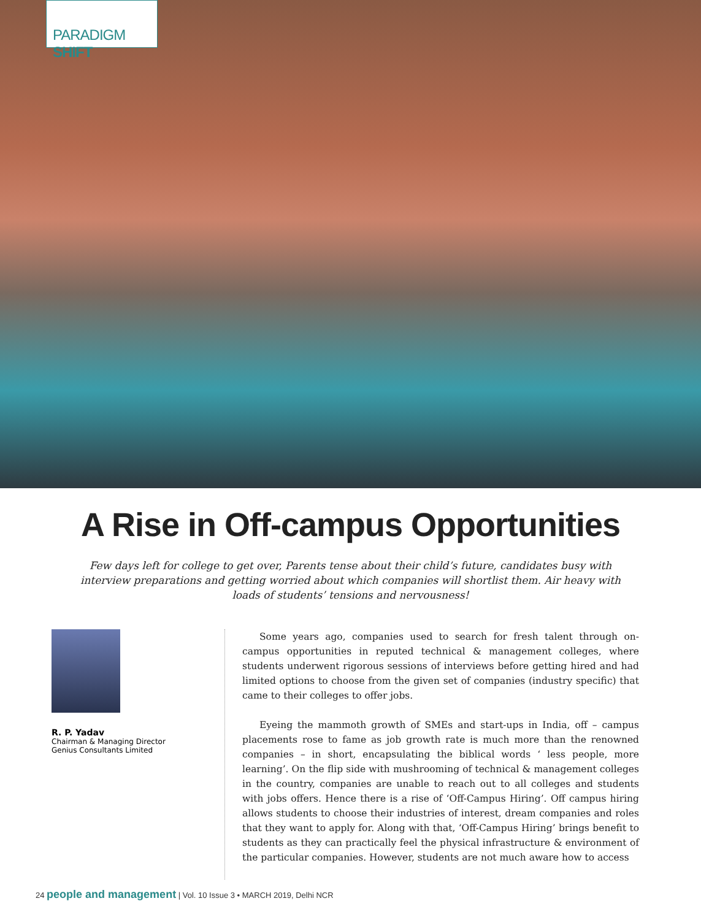PARADIGM SHIFT
A Rise in Off-campus Opportunities
Few days left for college to get over, Parents tense about their child’s future, candidates busy with interview preparations and getting worried about which companies will shortlist them. Air heavy with loads of students’ tensions and nervousness!
R. P. Yadav
Chairman & Managing Director
Genius Consultants Limited
Some years ago, companies used to search for fresh talent through on- campus opportunities in reputed technical & management colleges, where students underwent rigorous sessions of interviews before getting hired and had limited options to choose from the given set of companies (industry specific) that came to their colleges to offer jobs.
Eyeing the mammoth growth of SMEs and start-ups in India, off – campus placements rose to fame as job growth rate is much more than the renowned companies – in short, encapsulating the biblical words ‘ less people, more learning’. On the flip side with mushrooming of technical & management colleges in the country, companies are unable to reach out to all colleges and students with jobs offers. Hence there is a rise of ‘Off-Campus Hiring’. Off campus hiring allows students to choose their industries of interest, dream companies and roles that they want to apply for. Along with that, ‘Off-Campus Hiring’ brings benefit to students as they can practically feel the physical infrastructure & environment of the particular companies. However, students are not much aware how to access
24 people and management | Vol. 10 Issue 3 • MARCH 2019, Delhi NCR